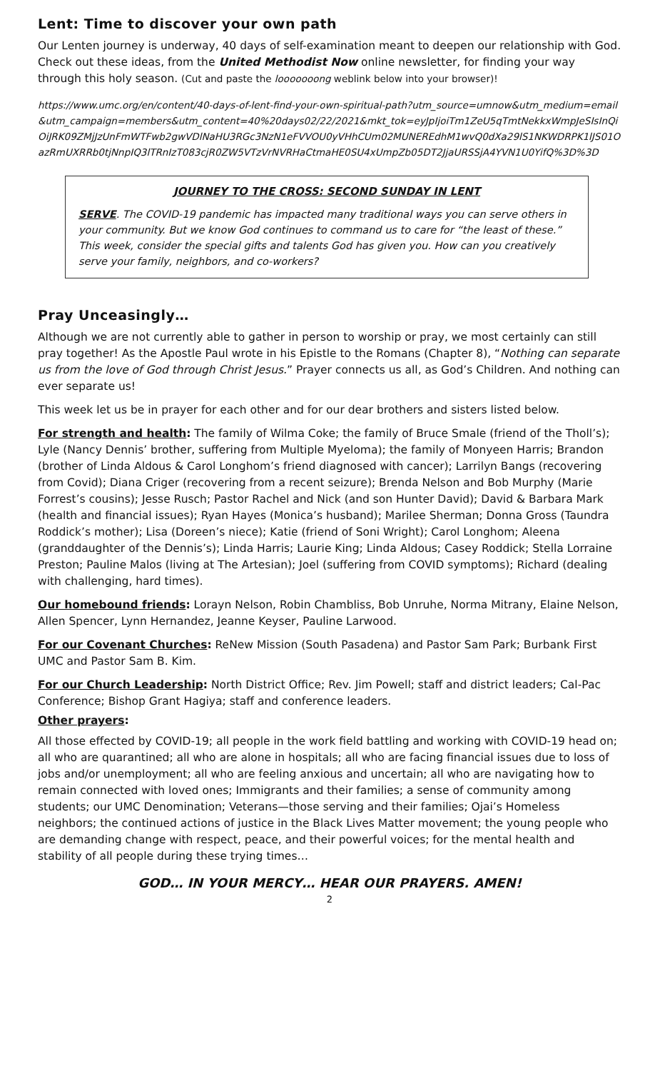Lent: Time to discover your own path
Our Lenten journey is underway, 40 days of self-examination meant to deepen our relationship with God. Check out these ideas, from the United Methodist Now online newsletter, for finding your way through this holy season. (Cut and paste the looooooong weblink below into your browser)!
https://www.umc.org/en/content/40-days-of-lent-find-your-own-spiritual-path?utm_source=umnow&utm_medium=email&utm_campaign=members&utm_content=40%20days02/22/2021&mkt_tok=eyJpIjoiTm1ZeU5qTmtNekkxWmpJeSIsInQiOiJRK09ZMjJzUnFmWTFwb2gwVDlNaHU3RGc3NzN1eFVVOU0yVHhCUm02MUNEREdhM1wvQ0dXa29lS1NKWDRPK1lJS01OazRmUXRRb0tjNnpIQ3lTRnIzT083cjR0ZW5VTzVrNVRHaCtmaHE0SU4xUmpZb05DT2JjaURSSjA4YVN1U0YifQ%3D%3D
JOURNEY TO THE CROSS: SECOND SUNDAY IN LENT
SERVE. The COVID-19 pandemic has impacted many traditional ways you can serve others in your community. But we know God continues to command us to care for “the least of these.” This week, consider the special gifts and talents God has given you. How can you creatively serve your family, neighbors, and co-workers?
Pray Unceasingly…
Although we are not currently able to gather in person to worship or pray, we most certainly can still pray together! As the Apostle Paul wrote in his Epistle to the Romans (Chapter 8), “Nothing can separate us from the love of God through Christ Jesus.” Prayer connects us all, as God’s Children. And nothing can ever separate us!
This week let us be in prayer for each other and for our dear brothers and sisters listed below.
For strength and health: The family of Wilma Coke; the family of Bruce Smale (friend of the Tholl’s); Lyle (Nancy Dennis’ brother, suffering from Multiple Myeloma); the family of Monyeen Harris; Brandon (brother of Linda Aldous & Carol Longhom’s friend diagnosed with cancer); Larrilyn Bangs (recovering from Covid); Diana Criger (recovering from a recent seizure); Brenda Nelson and Bob Murphy (Marie Forrest’s cousins); Jesse Rusch; Pastor Rachel and Nick (and son Hunter David); David & Barbara Mark (health and financial issues); Ryan Hayes (Monica’s husband); Marilee Sherman; Donna Gross (Taundra Roddick’s mother); Lisa (Doreen’s niece); Katie (friend of Soni Wright); Carol Longhom; Aleena (granddaughter of the Dennis’s); Linda Harris; Laurie King; Linda Aldous; Casey Roddick; Stella Lorraine Preston; Pauline Malos (living at The Artesian); Joel (suffering from COVID symptoms); Richard (dealing with challenging, hard times).
Our homebound friends: Lorayn Nelson, Robin Chambliss, Bob Unruhe, Norma Mitrany, Elaine Nelson, Allen Spencer, Lynn Hernandez, Jeanne Keyser, Pauline Larwood.
For our Covenant Churches: ReNew Mission (South Pasadena) and Pastor Sam Park; Burbank First UMC and Pastor Sam B. Kim.
For our Church Leadership: North District Office; Rev. Jim Powell; staff and district leaders; Cal-Pac Conference; Bishop Grant Hagiya; staff and conference leaders.
Other prayers:
All those effected by COVID-19; all people in the work field battling and working with COVID-19 head on; all who are quarantined; all who are alone in hospitals; all who are facing financial issues due to loss of jobs and/or unemployment; all who are feeling anxious and uncertain; all who are navigating how to remain connected with loved ones; Immigrants and their families; a sense of community among students; our UMC Denomination; Veterans—those serving and their families; Ojai’s Homeless neighbors; the continued actions of justice in the Black Lives Matter movement; the young people who are demanding change with respect, peace, and their powerful voices; for the mental health and stability of all people during these trying times…
GOD… IN YOUR MERCY… HEAR OUR PRAYERS. AMEN!
2